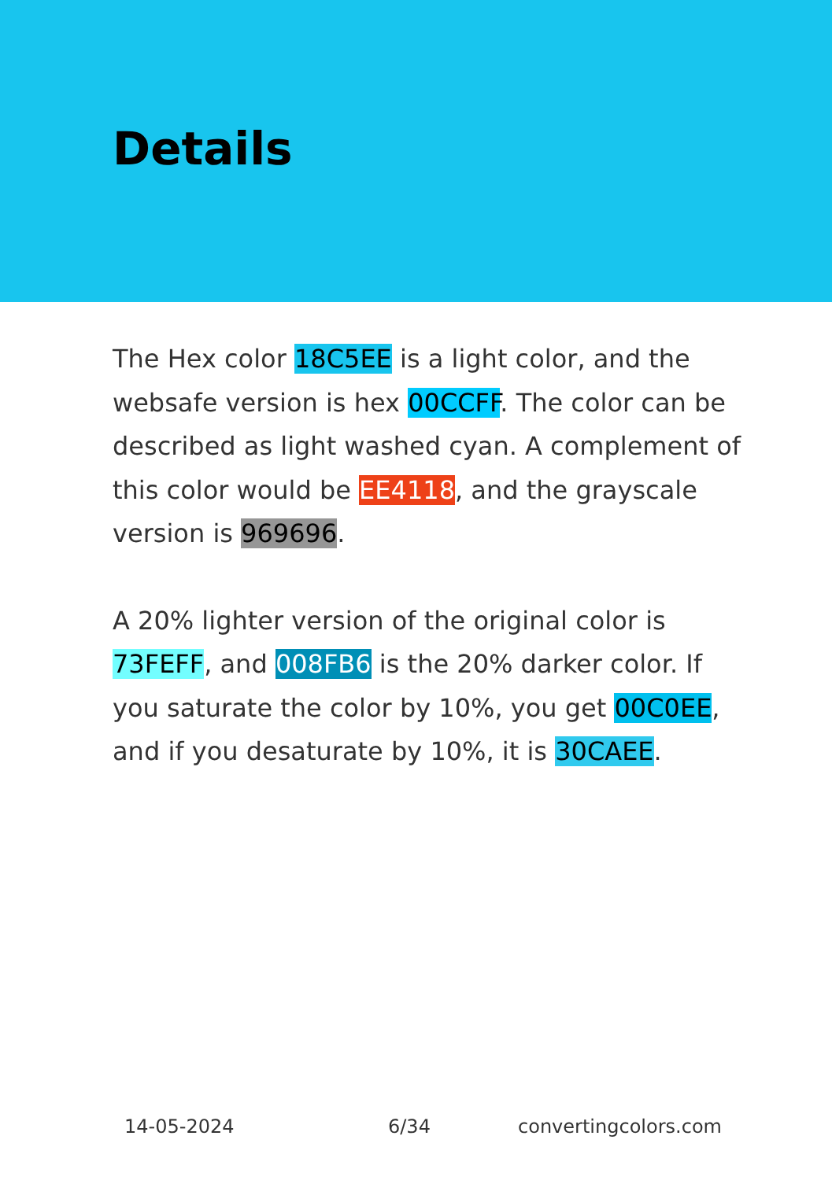Details
The Hex color 18C5EE is a light color, and the websafe version is hex 00CCFF. The color can be described as light washed cyan. A complement of this color would be EE4118, and the grayscale version is 969696.
A 20% lighter version of the original color is 73FEFF, and 008FB6 is the 20% darker color. If you saturate the color by 10%, you get 00C0EE, and if you desaturate by 10%, it is 30CAEE.
14-05-2024 6/34 convertingcolors.com